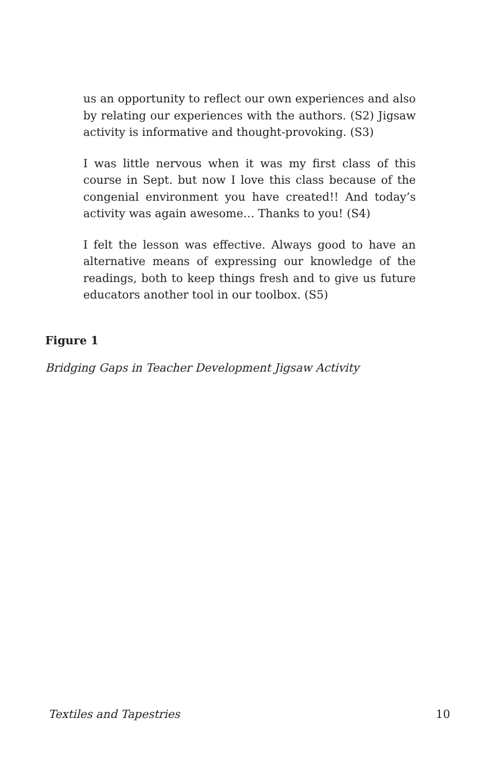us an opportunity to reflect our own experiences and also by relating our experiences with the authors. (S2) Jigsaw activity is informative and thought-provoking. (S3)
I was little nervous when it was my first class of this course in Sept. but now I love this class because of the congenial environment you have created!! And today’s activity was again awesome… Thanks to you! (S4)
I felt the lesson was effective. Always good to have an alternative means of expressing our knowledge of the readings, both to keep things fresh and to give us future educators another tool in our toolbox. (S5)
Figure 1
Bridging Gaps in Teacher Development Jigsaw Activity
Textiles and Tapestries 10